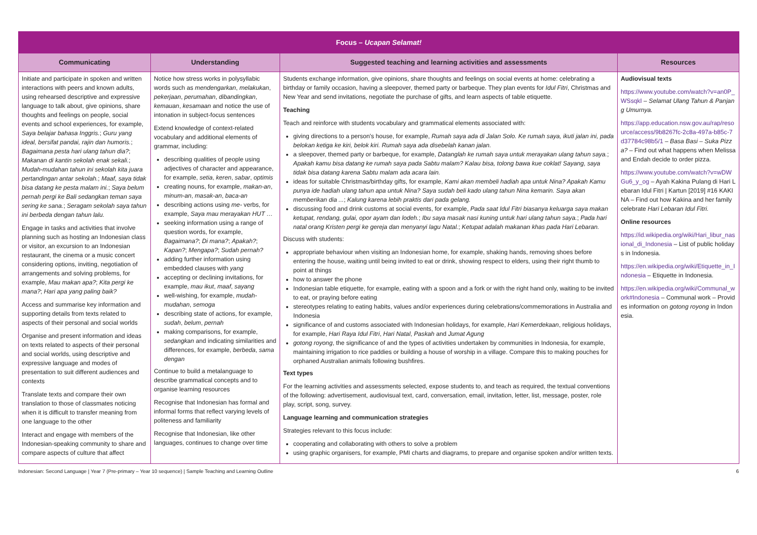| Focus – Ucapan Selamat! | | | |
| --- | --- | --- | --- |
| Communicating | Understanding | Suggested teaching and learning activities and assessments | Resources |
| Initiate and participate in spoken and written interactions with peers and known adults, using rehearsed descriptive and expressive language to talk about, give opinions, share thoughts and feelings on people, social events and school experiences, for example, Saya belajar bahasa Inggris. ; Guru yang ideal, bersifat pandai, rajin dan humoris. ; Bagaimana pesta hari ulang tahun dia? ; Makanan di kantin sekolah enak sekali. ; Mudah-mudahan tahun ini sekolah kita juara pertandingan antar sekolah. ; Maaf, saya tidak bisa datang ke pesta malam ini. ; Saya belum pernah pergi ke Bali sedangkan teman saya sering ke sana. ; Seragam sekolah saya tahun ini berbeda dengan tahun lalu. Engage in tasks and activities that involve planning such as hosting an Indonesian class or visitor, an excursion to an Indonesian restaurant, the cinema or a music concert considering options, inviting, negotiation of arrangements and solving problems, for example, Mau makan apa? ; Kita pergi ke mana? ; Hari apa yang paling baik? Access and summarise key information and supporting details from texts related to aspects of their personal and social worlds Organise and present information and ideas on texts related to aspects of their personal and social worlds, using descriptive and expressive language and modes of presentation to suit different audiences and contexts Translate texts and compare their own translation to those of classmates noticing when it is difficult to transfer meaning from one language to the other Interact and engage with members of the Indonesian-speaking community to share and compare aspects of culture that affect | Notice how stress works in polysyllabic words such as mendengarkan , melakukan , pekerjaan , perumahan , dibandingkan , kemauan , kesamaan and notice the use of intonation in subject-focus sentences Extend knowledge of context-related vocabulary and additional elements of grammar, including: describing qualities of people using adjectives of character and appearance, for example, setia , keren , sabar , optimis creating nouns, for example, makan-an , minum-an , masak-an , baca-an describing actions using me- verbs, for example, Saya mau merayakan HUT … seeking information using a range of question words, for example, Bagaimana? ; Di mana? ; Apakah? ; Kapan? ; Mengapa? ; Sudah pernah? adding further information using embedded clauses with yang accepting or declining invitations, for example, mau ikut , maaf , sayang well-wishing, for example, mudah-mudahan , semoga describing state of actions, for example, sudah , belum , pernah making comparisons, for example, sedangkan and indicating similarities and differences, for example, berbeda , sama dengan Continue to build a metalanguage to describe grammatical concepts and to organise learning resources Recognise that Indonesian has formal and informal forms that reflect varying levels of politeness and familiarity Recognise that Indonesian, like other languages, continues to change over time | Students exchange information, give opinions, share thoughts and feelings on social events at home: celebrating a birthday or family occasion, having a sleepover, themed party or barbeque. They plan events for Idul Fitri , Christmas and New Year and send invitations, negotiate the purchase of gifts, and learn aspects of table etiquette. Teaching Teach and reinforce with students vocabulary and grammatical elements associated with: giving directions to a person's house, for example, Rumah saya ada di Jalan Solo. Ke rumah saya, ikuti jalan ini, pada belokan ketiga ke kiri, belok kiri. Rumah saya ada disebelah kanan jalan. a sleepover, themed party or barbeque, for example, Datanglah ke rumah saya untuk merayakan ulang tahun saya. ; Apakah kamu bisa datang ke rumah saya pada Sabtu malam? Kalau bisa, tolong bawa kue coklat! Sayang, saya tidak bisa datang karena Sabtu malam ada acara lain. ideas for suitable Christmas/birthday gifts, for example, Kami akan membeli hadiah apa untuk Nina? Apakah Kamu punya ide hadiah ulang tahun apa untuk Nina? Saya sudah beli kado ulang tahun Nina kemarin. Saya akan memberikan dia ... ; Kalung karena lebih praktis dari pada gelang. discussing food and drink customs at social events, for example, Pada saat Idul Fitri biasanya keluarga saya makan ketupat, rendang, gulai, opor ayam dan lodeh. ; Ibu saya masak nasi kuning untuk hari ulang tahun saya. ; Pada hari natal orang Kristen pergi ke gereja dan menyanyi lagu Natal. ; Ketupat adalah makanan khas pada Hari Lebaran. Discuss with students: appropriate behaviour when visiting an Indonesian home, for example, shaking hands, removing shoes before entering the house, waiting until being invited to eat or drink, showing respect to elders, using their right thumb to point at things how to answer the phone Indonesian table etiquette, for example, eating with a spoon and a fork or with the right hand only, waiting to be invited to eat, or praying before eating stereotypes relating to eating habits, values and/or experiences during celebrations/commemorations in Australia and Indonesia significance of and customs associated with Indonesian holidays, for example, Hari Kemerdekaan , religious holidays, for example, Hari Raya Idul Fitri , Hari Natal , Paskah and Jumat Agung gotong royong , the significance of and the types of activities undertaken by communities in Indonesia, for example, maintaining irrigation to rice paddies or building a house of worship in a village. Compare this to making pouches for orphaned Australian animals following bushfires. Text types For the learning activities and assessments selected, expose students to, and teach as required, the textual conventions of the following: advertisement, audiovisual text, card, conversation, email, invitation, letter, list, message, poster, role play, script, song, survey. Language learning and communication strategies Strategies relevant to this focus include: cooperating and collaborating with others to solve a problem using graphic organisers, for example, PMI charts and diagrams, to prepare and organise spoken and/or written texts. | Audiovisual texts https://www.youtube.com/watch?v=an0P_WSsqkI – Selamat Ulang Tahun & Panjang Umurnya. https://app.education.nsw.gov.au/rap/resource/access/9b8267fc-2c8a-497a-b85c-7d37784c98b5/1 – Basa Basi – Suka Pizza? – Find out what happens when Melissa and Endah decide to order pizza. https://www.youtube.com/watch?v=wDWGu6_y_og – Ayah Kakina Pulang di Hari Lebaran Idul Fitri / Kartun [2019] #16 KAKINA – Find out how Kakina and her family celebrate Hari Lebaran Idul Fitri. Online resources https://id.wikipedia.org/wiki/Hari_libur_nasional_di_Indonesia – List of public holidays in Indonesia. https://en.wikipedia.org/wiki/Etiquette_in_Indonesia – Etiquette in Indonesia. https://en.wikipedia.org/wiki/Communal_work#Indonesia – Communal work – Provides information on gotong royong in Indonesia. |
Indonesian: Second Language | Year 7 (Pre-primary – Year 10 sequence) | Sample Teaching and Learning Outline 6